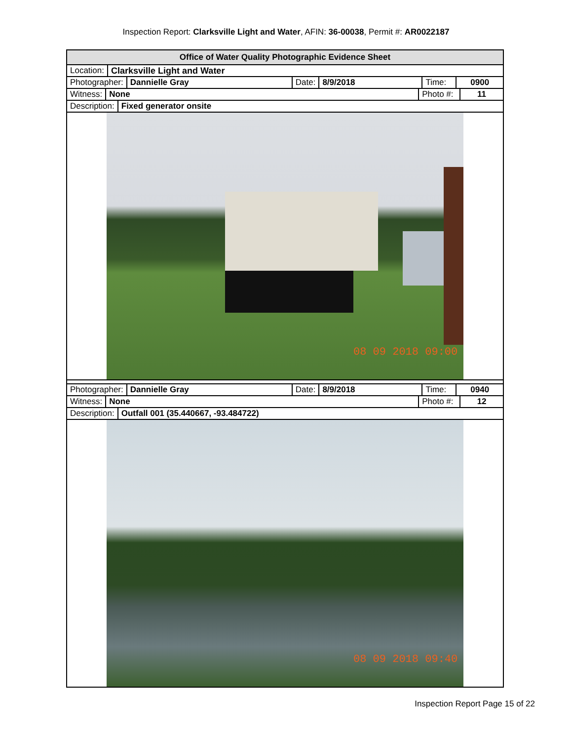Inspection Report: Clarksville Light and Water, AFIN: 36-00038, Permit #: AR0022187
Office of Water Quality Photographic Evidence Sheet
Location: Clarksville Light and Water
Photographer: Dannielle Gray Date: 8/9/2018 Time: 0900
Witness: None Photo #: 11
Description: Fixed generator onsite
08 09 2018 09:00
Photographer: Dannielle Gray Date: 8/9/2018 Time: 0940
Witness: None Photo #: 12
Description: Outfall 001 (35.440667, -93.484722)
08 09 2018 09:40
Inspection Report Page 15 of 22